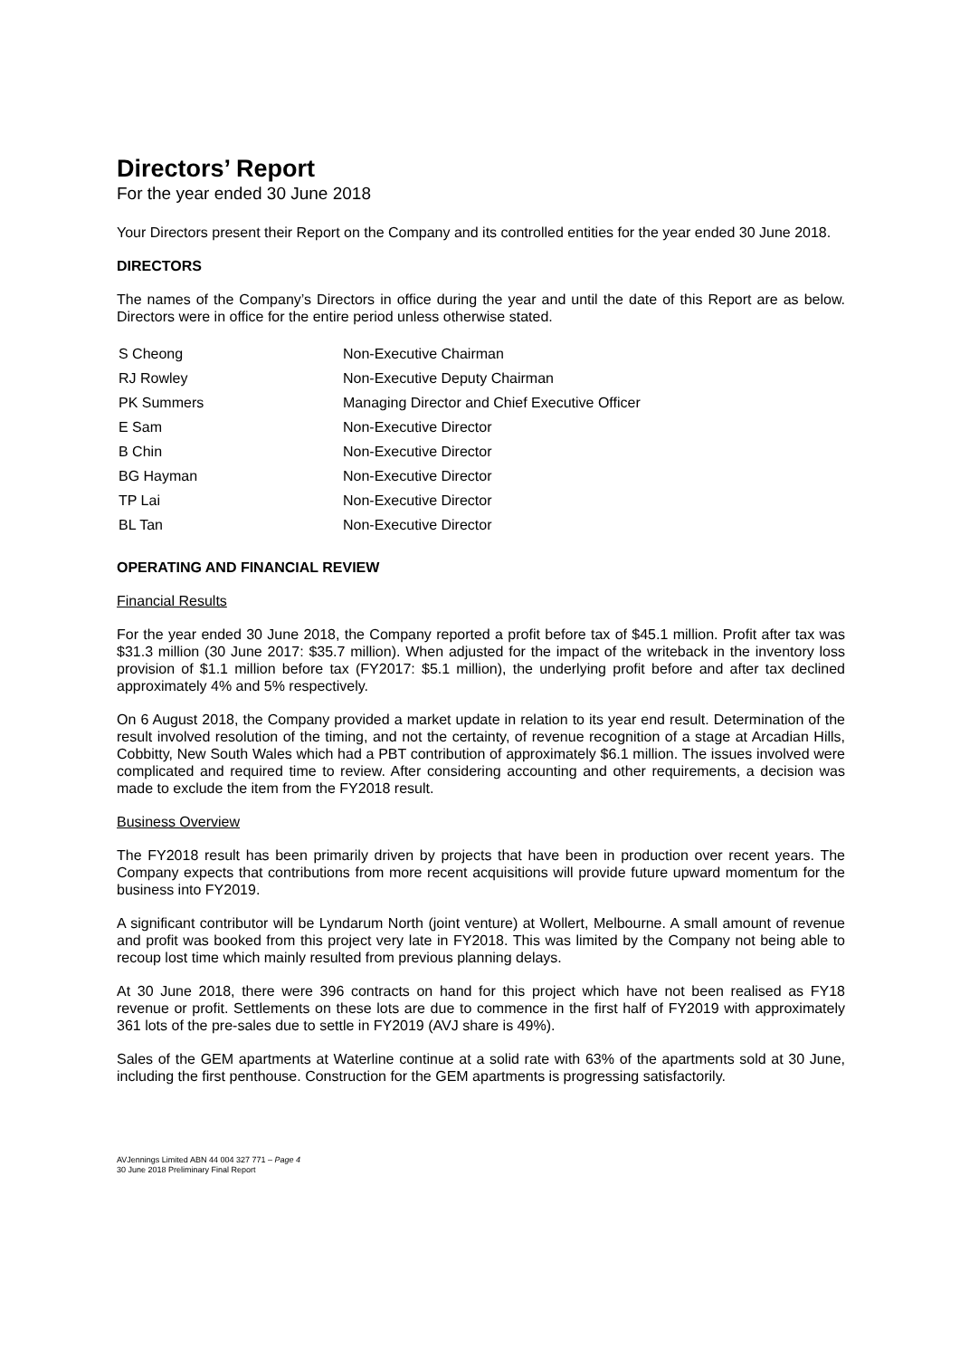Directors’ Report
For the year ended 30 June 2018
Your Directors present their Report on the Company and its controlled entities for the year ended 30 June 2018.
DIRECTORS
The names of the Company’s Directors in office during the year and until the date of this Report are as below. Directors were in office for the entire period unless otherwise stated.
| S Cheong | Non-Executive Chairman |
| RJ Rowley | Non-Executive Deputy Chairman |
| PK Summers | Managing Director and Chief Executive Officer |
| E Sam | Non-Executive Director |
| B Chin | Non-Executive Director |
| BG Hayman | Non-Executive Director |
| TP Lai | Non-Executive Director |
| BL Tan | Non-Executive Director |
OPERATING AND FINANCIAL REVIEW
Financial Results
For the year ended 30 June 2018, the Company reported a profit before tax of $45.1 million. Profit after tax was $31.3 million (30 June 2017: $35.7 million). When adjusted for the impact of the writeback in the inventory loss provision of $1.1 million before tax (FY2017: $5.1 million), the underlying profit before and after tax declined approximately 4% and 5% respectively.
On 6 August 2018, the Company provided a market update in relation to its year end result. Determination of the result involved resolution of the timing, and not the certainty, of revenue recognition of a stage at Arcadian Hills, Cobbitty, New South Wales which had a PBT contribution of approximately $6.1 million. The issues involved were complicated and required time to review. After considering accounting and other requirements, a decision was made to exclude the item from the FY2018 result.
Business Overview
The FY2018 result has been primarily driven by projects that have been in production over recent years. The Company expects that contributions from more recent acquisitions will provide future upward momentum for the business into FY2019.
A significant contributor will be Lyndarum North (joint venture) at Wollert, Melbourne. A small amount of revenue and profit was booked from this project very late in FY2018. This was limited by the Company not being able to recoup lost time which mainly resulted from previous planning delays.
At 30 June 2018, there were 396 contracts on hand for this project which have not been realised as FY18 revenue or profit. Settlements on these lots are due to commence in the first half of FY2019 with approximately 361 lots of the pre-sales due to settle in FY2019 (AVJ share is 49%).
Sales of the GEM apartments at Waterline continue at a solid rate with 63% of the apartments sold at 30 June, including the first penthouse. Construction for the GEM apartments is progressing satisfactorily.
AVJennings Limited ABN 44 004 327 771 – Page 4
30 June 2018 Preliminary Final Report